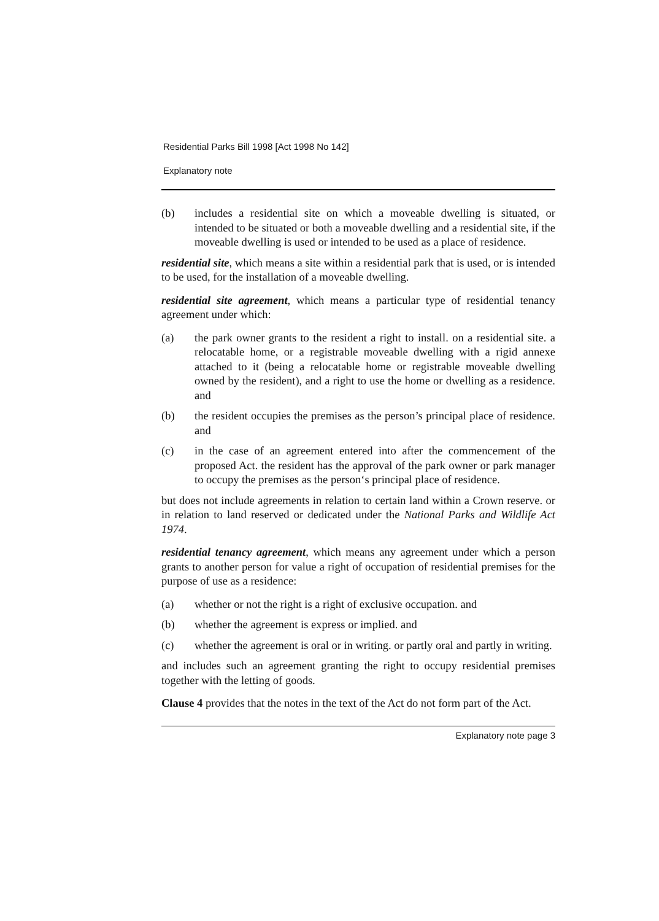Residential Parks Bill 1998 [Act 1998 No 142]
Explanatory note
(b) includes a residential site on which a moveable dwelling is situated, or intended to be situated or both a moveable dwelling and a residential site, if the moveable dwelling is used or intended to be used as a place of residence.
residential site, which means a site within a residential park that is used, or is intended to be used, for the installation of a moveable dwelling.
residential site agreement, which means a particular type of residential tenancy agreement under which:
(a) the park owner grants to the resident a right to install. on a residential site. a relocatable home, or a registrable moveable dwelling with a rigid annexe attached to it (being a relocatable home or registrable moveable dwelling owned by the resident), and a right to use the home or dwelling as a residence. and
(b) the resident occupies the premises as the person’s principal place of residence. and
(c) in the case of an agreement entered into after the commencement of the proposed Act. the resident has the approval of the park owner or park manager to occupy the premises as the person‘s principal place of residence.
but does not include agreements in relation to certain land within a Crown reserve. or in relation to land reserved or dedicated under the National Parks and Wildlife Act 1974.
residential tenancy agreement, which means any agreement under which a person grants to another person for value a right of occupation of residential premises for the purpose of use as a residence:
(a) whether or not the right is a right of exclusive occupation. and
(b) whether the agreement is express or implied. and
(c) whether the agreement is oral or in writing. or partly oral and partly in writing.
and includes such an agreement granting the right to occupy residential premises together with the letting of goods.
Clause 4 provides that the notes in the text of the Act do not form part of the Act.
Explanatory note page 3